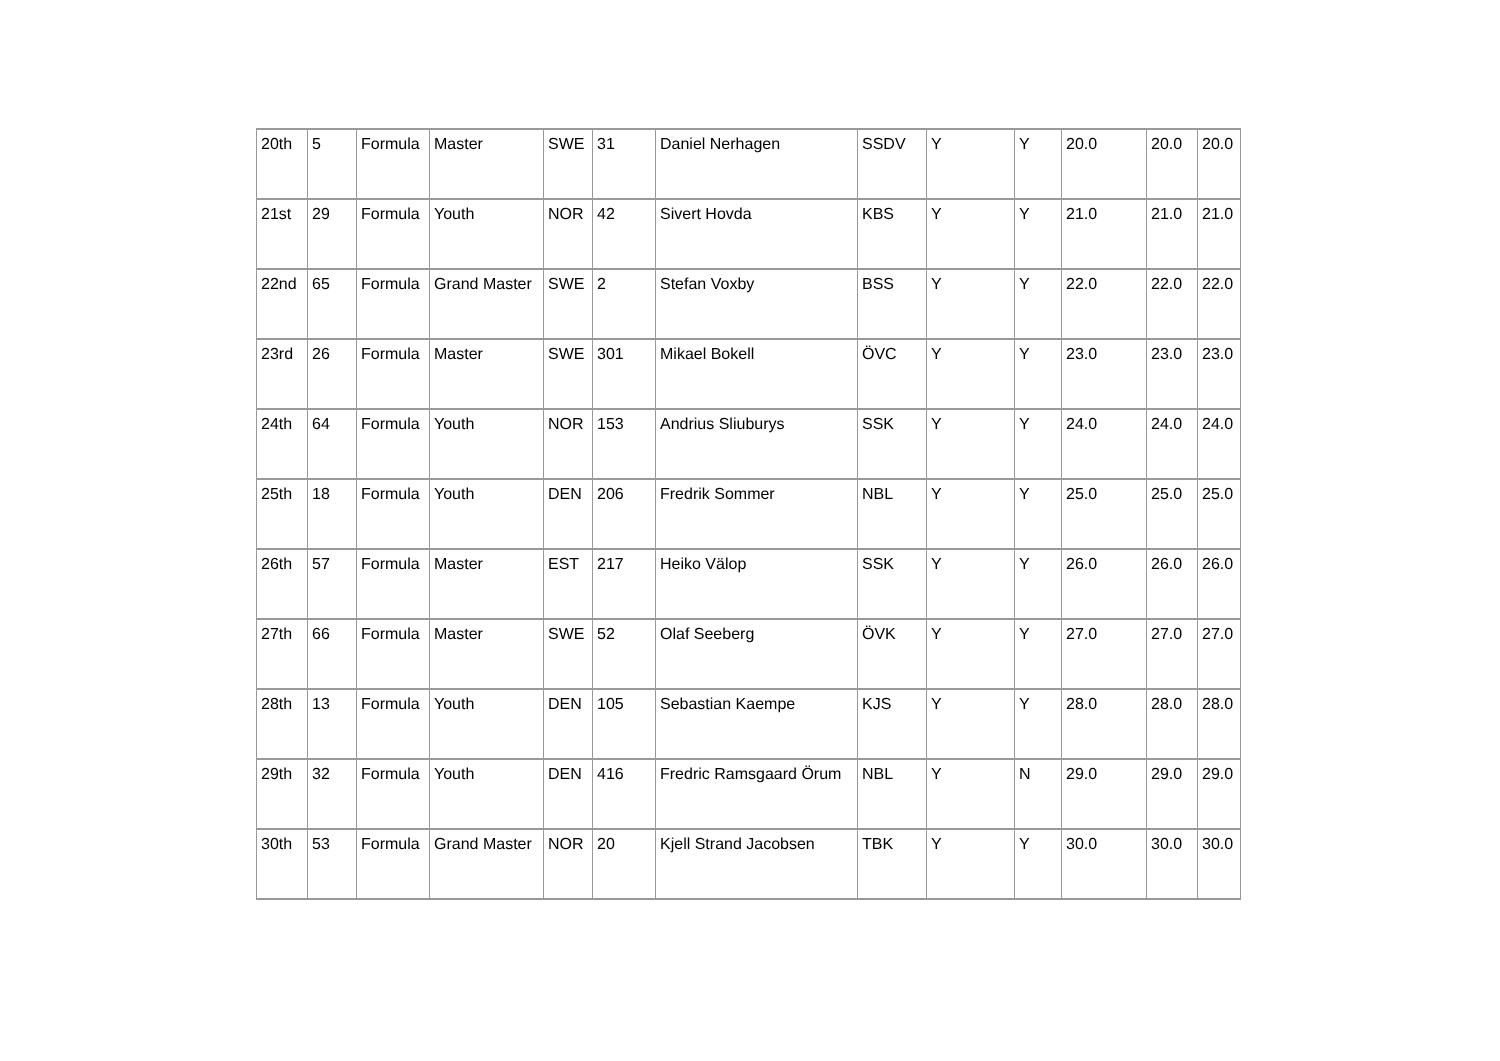| 20th | 5 | Formula | Master | SWE | 31 | Daniel Nerhagen | SSDV | Y | Y | 20.0 | 20.0 | 20.0 |
| 21st | 29 | Formula | Youth | NOR | 42 | Sivert Hovda | KBS | Y | Y | 21.0 | 21.0 | 21.0 |
| 22nd | 65 | Formula | Grand Master | SWE | 2 | Stefan Voxby | BSS | Y | Y | 22.0 | 22.0 | 22.0 |
| 23rd | 26 | Formula | Master | SWE | 301 | Mikael Bokell | ÖVC | Y | Y | 23.0 | 23.0 | 23.0 |
| 24th | 64 | Formula | Youth | NOR | 153 | Andrius Sliuburys | SSK | Y | Y | 24.0 | 24.0 | 24.0 |
| 25th | 18 | Formula | Youth | DEN | 206 | Fredrik Sommer | NBL | Y | Y | 25.0 | 25.0 | 25.0 |
| 26th | 57 | Formula | Master | EST | 217 | Heiko Välop | SSK | Y | Y | 26.0 | 26.0 | 26.0 |
| 27th | 66 | Formula | Master | SWE | 52 | Olaf Seeberg | ÖVK | Y | Y | 27.0 | 27.0 | 27.0 |
| 28th | 13 | Formula | Youth | DEN | 105 | Sebastian Kaempe | KJS | Y | Y | 28.0 | 28.0 | 28.0 |
| 29th | 32 | Formula | Youth | DEN | 416 | Fredric Ramsgaard Örum | NBL | Y | N | 29.0 | 29.0 | 29.0 |
| 30th | 53 | Formula | Grand Master | NOR | 20 | Kjell Strand Jacobsen | TBK | Y | Y | 30.0 | 30.0 | 30.0 |